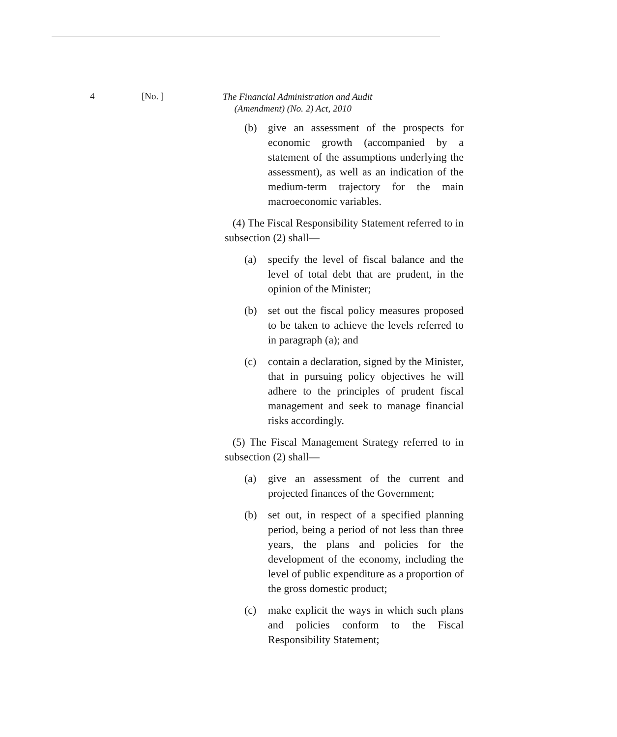4 [No. ]
The Financial Administration and Audit
(Amendment) (No. 2) Act, 2010
(b) give an assessment of the prospects for economic growth (accompanied by a statement of the assumptions underlying the assessment), as well as an indication of the medium-term trajectory for the main macroeconomic variables.
(4) The Fiscal Responsibility Statement referred to in subsection (2) shall—
(a) specify the level of fiscal balance and the level of total debt that are prudent, in the opinion of the Minister;
(b) set out the fiscal policy measures proposed to be taken to achieve the levels referred to in paragraph (a); and
(c) contain a declaration, signed by the Minister, that in pursuing policy objectives he will adhere to the principles of prudent fiscal management and seek to manage financial risks accordingly.
(5) The Fiscal Management Strategy referred to in subsection (2) shall—
(a) give an assessment of the current and projected finances of the Government;
(b) set out, in respect of a specified planning period, being a period of not less than three years, the plans and policies for the development of the economy, including the level of public expenditure as a proportion of the gross domestic product;
(c) make explicit the ways in which such plans and policies conform to the Fiscal Responsibility Statement;